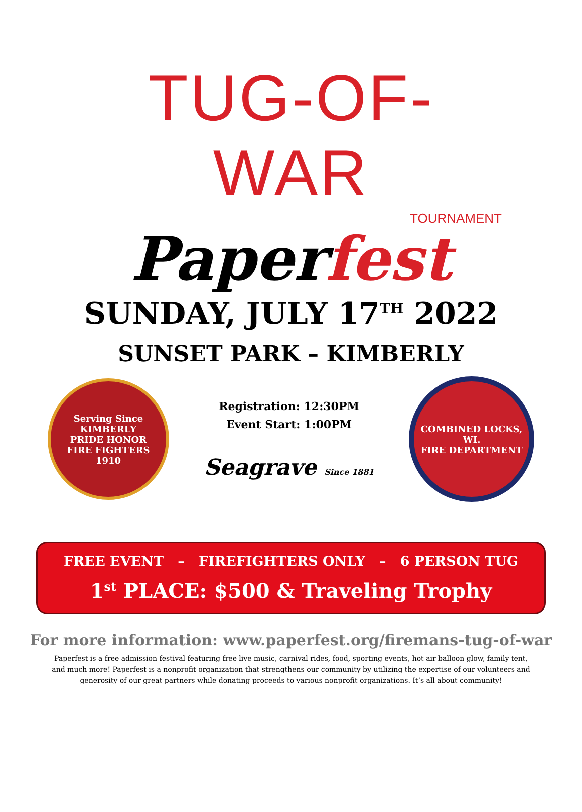TUG-OF-WAR
TOURNAMENT
Paperfest
SUNDAY, JULY 17<sup>TH</sup> 2022
SUNSET PARK – KIMBERLY
Serving Since
KIMBERLY
PRIDE HONOR
FIRE FIGHTERS
1910
Registration: 12:30PM
Event Start: 1:00PM
Seagrave Since 1881
COMBINED LOCKS, WI.
FIRE DEPARTMENT
FREE EVENT – FIREFIGHTERS ONLY – 6 PERSON TUG
1<sup>st</sup> PLACE: $500 & Traveling Trophy
For more information: www.paperfest.org/firemans-tug-of-war
Paperfest is a free admission festival featuring free live music, carnival rides, food, sporting events, hot air balloon glow, family tent, and much more! Paperfest is a nonprofit organization that strengthens our community by utilizing the expertise of our volunteers and generosity of our great partners while donating proceeds to various nonprofit organizations. It’s all about community!